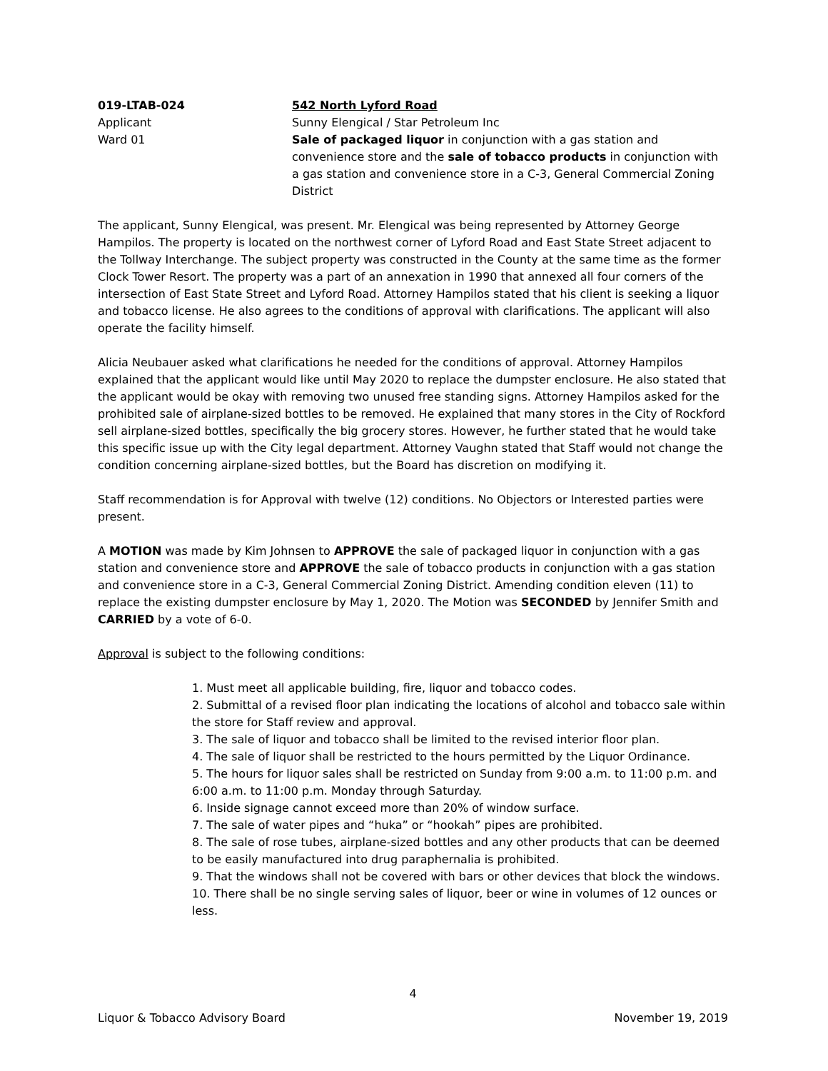019-LTAB-024 542 North Lyford Road
Applicant Sunny Elengical / Star Petroleum Inc
Ward 01 Sale of packaged liquor in conjunction with a gas station and convenience store and the sale of tobacco products in conjunction with a gas station and convenience store in a C-3, General Commercial Zoning District
The applicant, Sunny Elengical, was present. Mr. Elengical was being represented by Attorney George Hampilos. The property is located on the northwest corner of Lyford Road and East State Street adjacent to the Tollway Interchange. The subject property was constructed in the County at the same time as the former Clock Tower Resort. The property was a part of an annexation in 1990 that annexed all four corners of the intersection of East State Street and Lyford Road. Attorney Hampilos stated that his client is seeking a liquor and tobacco license. He also agrees to the conditions of approval with clarifications. The applicant will also operate the facility himself.
Alicia Neubauer asked what clarifications he needed for the conditions of approval. Attorney Hampilos explained that the applicant would like until May 2020 to replace the dumpster enclosure. He also stated that the applicant would be okay with removing two unused free standing signs. Attorney Hampilos asked for the prohibited sale of airplane-sized bottles to be removed. He explained that many stores in the City of Rockford sell airplane-sized bottles, specifically the big grocery stores. However, he further stated that he would take this specific issue up with the City legal department. Attorney Vaughn stated that Staff would not change the condition concerning airplane-sized bottles, but the Board has discretion on modifying it.
Staff recommendation is for Approval with twelve (12) conditions. No Objectors or Interested parties were present.
A MOTION was made by Kim Johnsen to APPROVE the sale of packaged liquor in conjunction with a gas station and convenience store and APPROVE the sale of tobacco products in conjunction with a gas station and convenience store in a C-3, General Commercial Zoning District. Amending condition eleven (11) to replace the existing dumpster enclosure by May 1, 2020. The Motion was SECONDED by Jennifer Smith and CARRIED by a vote of 6-0.
Approval is subject to the following conditions:
1. Must meet all applicable building, fire, liquor and tobacco codes.
2. Submittal of a revised floor plan indicating the locations of alcohol and tobacco sale within the store for Staff review and approval.
3. The sale of liquor and tobacco shall be limited to the revised interior floor plan.
4. The sale of liquor shall be restricted to the hours permitted by the Liquor Ordinance.
5. The hours for liquor sales shall be restricted on Sunday from 9:00 a.m. to 11:00 p.m. and 6:00 a.m. to 11:00 p.m. Monday through Saturday.
6. Inside signage cannot exceed more than 20% of window surface.
7. The sale of water pipes and “huka” or “hookah” pipes are prohibited.
8. The sale of rose tubes, airplane-sized bottles and any other products that can be deemed to be easily manufactured into drug paraphernalia is prohibited.
9. That the windows shall not be covered with bars or other devices that block the windows.
10. There shall be no single serving sales of liquor, beer or wine in volumes of 12 ounces or less.
4
Liquor & Tobacco Advisory Board November 19, 2019